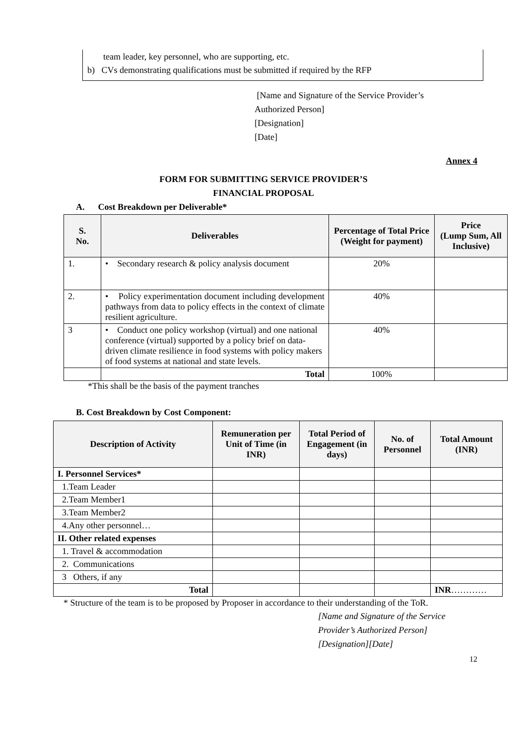team leader, key personnel, who are supporting, etc.
b) CVs demonstrating qualifications must be submitted if required by the RFP
[Name and Signature of the Service Provider’s
Authorized Person]
[Designation]
[Date]
Annex 4
FORM FOR SUBMITTING SERVICE PROVIDER’S
FINANCIAL PROPOSAL
A. Cost Breakdown per Deliverable*
| S. No. | Deliverables | Percentage of Total Price (Weight for payment) | Price (Lump Sum, All Inclusive) |
| --- | --- | --- | --- |
| 1. | • Secondary research & policy analysis document | 20% | |
| 2. | • Policy experimentation document including development pathways from data to policy effects in the context of climate resilient agriculture. | 40% | |
| 3 | • Conduct one policy workshop (virtual) and one national conference (virtual) supported by a policy brief on data-driven climate resilience in food systems with policy makers of food systems at national and state levels. | 40% | |
| | Total | 100% | |
*This shall be the basis of the payment tranches
B. Cost Breakdown by Cost Component:
| Description of Activity | Remuneration per Unit of Time (in INR) | Total Period of Engagement (in days) | No. of Personnel | Total Amount (INR) |
| --- | --- | --- | --- | --- |
| I. Personnel Services* | | | | |
| 1.Team Leader | | | | |
| 2.Team Member1 | | | | |
| 3.Team Member2 | | | | |
| 4.Any other personnel… | | | | |
| II. Other related expenses | | | | |
| 1. Travel & accommodation | | | | |
| 2. Communications | | | | |
| 3 Others, if any | | | | |
| Total | | | | INR ………… |
* Structure of the team is to be proposed by Proposer in accordance to their understanding of the ToR.
[Name and Signature of the Service
Provider’s Authorized Person]
[Designation][Date]
12